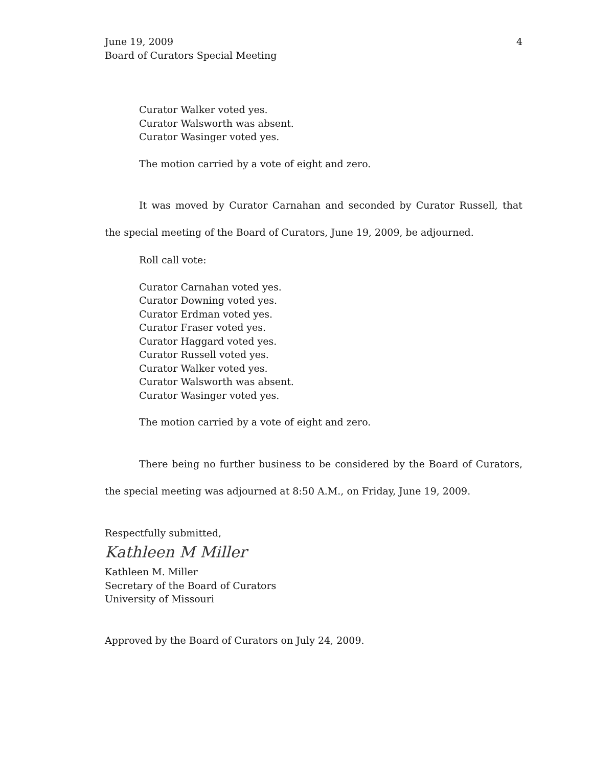June 19, 2009
Board of Curators Special Meeting
4
Curator Walker voted yes.
Curator Walsworth was absent.
Curator Wasinger voted yes.
The motion carried by a vote of eight and zero.
It was moved by Curator Carnahan and seconded by Curator Russell, that the special meeting of the Board of Curators, June 19, 2009, be adjourned.
Roll call vote:
Curator Carnahan voted yes.
Curator Downing voted yes.
Curator Erdman voted yes.
Curator Fraser voted yes.
Curator Haggard voted yes.
Curator Russell voted yes.
Curator Walker voted yes.
Curator Walsworth was absent.
Curator Wasinger voted yes.
The motion carried by a vote of eight and zero.
There being no further business to be considered by the Board of Curators, the special meeting was adjourned at 8:50 A.M., on Friday, June 19, 2009.
Respectfully submitted,
Kathleen M Miller
Kathleen M. Miller
Secretary of the Board of Curators
University of Missouri
Approved by the Board of Curators on July 24, 2009.